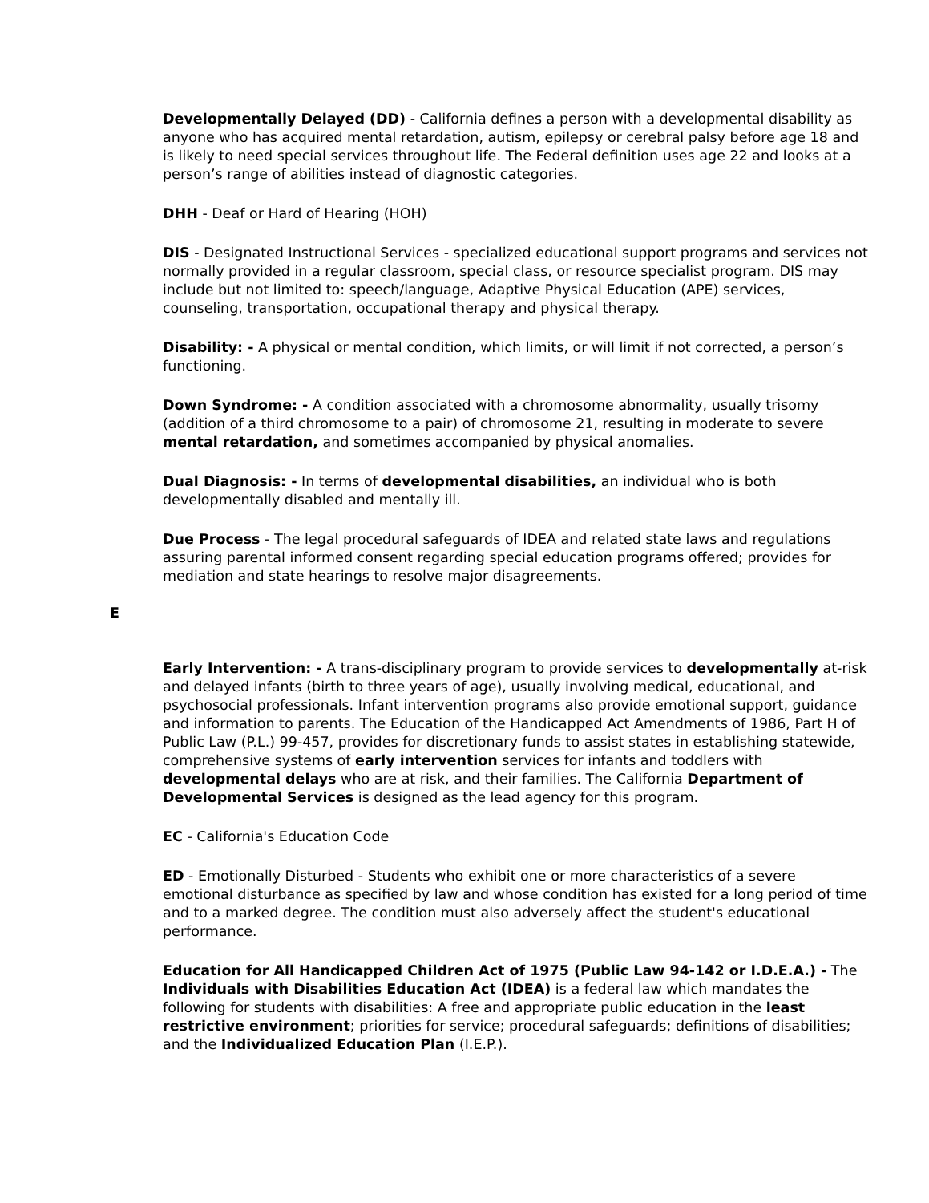Developmentally Delayed (DD) - California defines a person with a developmental disability as anyone who has acquired mental retardation, autism, epilepsy or cerebral palsy before age 18 and is likely to need special services throughout life. The Federal definition uses age 22 and looks at a person’s range of abilities instead of diagnostic categories.
DHH - Deaf or Hard of Hearing (HOH)
DIS - Designated Instructional Services - specialized educational support programs and services not normally provided in a regular classroom, special class, or resource specialist program. DIS may include but not limited to: speech/language, Adaptive Physical Education (APE) services, counseling, transportation, occupational therapy and physical therapy.
Disability: - A physical or mental condition, which limits, or will limit if not corrected, a person’s functioning.
Down Syndrome: - A condition associated with a chromosome abnormality, usually trisomy (addition of a third chromosome to a pair) of chromosome 21, resulting in moderate to severe mental retardation, and sometimes accompanied by physical anomalies.
Dual Diagnosis: - In terms of developmental disabilities, an individual who is both developmentally disabled and mentally ill.
Due Process - The legal procedural safeguards of IDEA and related state laws and regulations assuring parental informed consent regarding special education programs offered; provides for mediation and state hearings to resolve major disagreements.
E
Early Intervention: - A trans-disciplinary program to provide services to developmentally at-risk and delayed infants (birth to three years of age), usually involving medical, educational, and psychosocial professionals. Infant intervention programs also provide emotional support, guidance and information to parents. The Education of the Handicapped Act Amendments of 1986, Part H of Public Law (P.L.) 99-457, provides for discretionary funds to assist states in establishing statewide, comprehensive systems of early intervention services for infants and toddlers with developmental delays who are at risk, and their families. The California Department of Developmental Services is designed as the lead agency for this program.
EC - California's Education Code
ED - Emotionally Disturbed - Students who exhibit one or more characteristics of a severe emotional disturbance as specified by law and whose condition has existed for a long period of time and to a marked degree. The condition must also adversely affect the student's educational performance.
Education for All Handicapped Children Act of 1975 (Public Law 94-142 or I.D.E.A.) - The Individuals with Disabilities Education Act (IDEA) is a federal law which mandates the following for students with disabilities: A free and appropriate public education in the least restrictive environment; priorities for service; procedural safeguards; definitions of disabilities; and the Individualized Education Plan (I.E.P.).